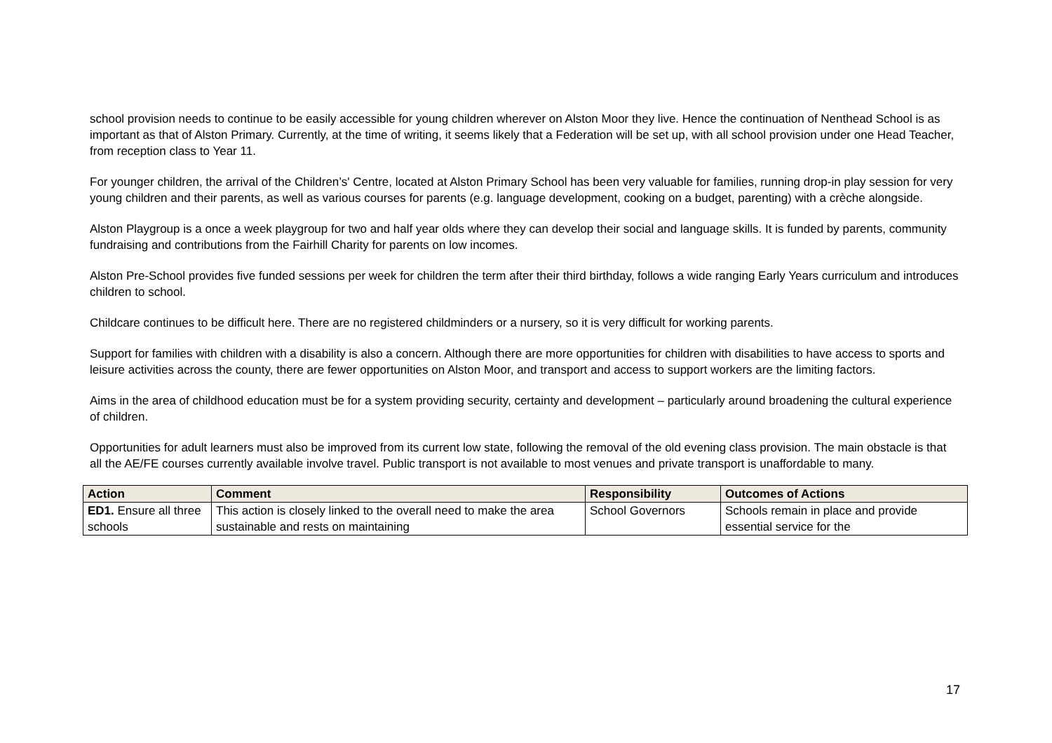school provision needs to continue to be easily accessible for young children wherever on Alston Moor they live. Hence the continuation of Nenthead School is as important as that of Alston Primary. Currently, at the time of writing, it seems likely that a Federation will be set up, with all school provision under one Head Teacher, from reception class to Year 11.
For younger children, the arrival of the Children’s' Centre, located at Alston Primary School has been very valuable for families, running drop-in play session for very young children and their parents, as well as various courses for parents (e.g. language development, cooking on a budget, parenting) with a crèche alongside.
Alston Playgroup is a once a week playgroup for two and half year olds where they can develop their social and language skills. It is funded by parents, community fundraising and contributions from the Fairhill Charity for parents on low incomes.
Alston Pre-School provides five funded sessions per week for children the term after their third birthday, follows a wide ranging Early Years curriculum and introduces children to school.
Childcare continues to be difficult here. There are no registered childminders or a nursery, so it is very difficult for working parents.
Support for families with children with a disability is also a concern. Although there are more opportunities for children with disabilities to have access to sports and leisure activities across the county, there are fewer opportunities on Alston Moor, and transport and access to support workers are the limiting factors.
Aims in the area of childhood education must be for a system providing security, certainty and development – particularly around broadening the cultural experience of children.
Opportunities for adult learners must also be improved from its current low state, following the removal of the old evening class provision. The main obstacle is that all the AE/FE courses currently available involve travel. Public transport is not available to most venues and private transport is unaffordable to many.
| Action | Comment | Responsibility | Outcomes of Actions |
| --- | --- | --- | --- |
| ED1. Ensure all three schools | This action is closely linked to the overall need to make the area sustainable and rests on maintaining | School Governors | Schools remain in place and provide essential service for the |
17